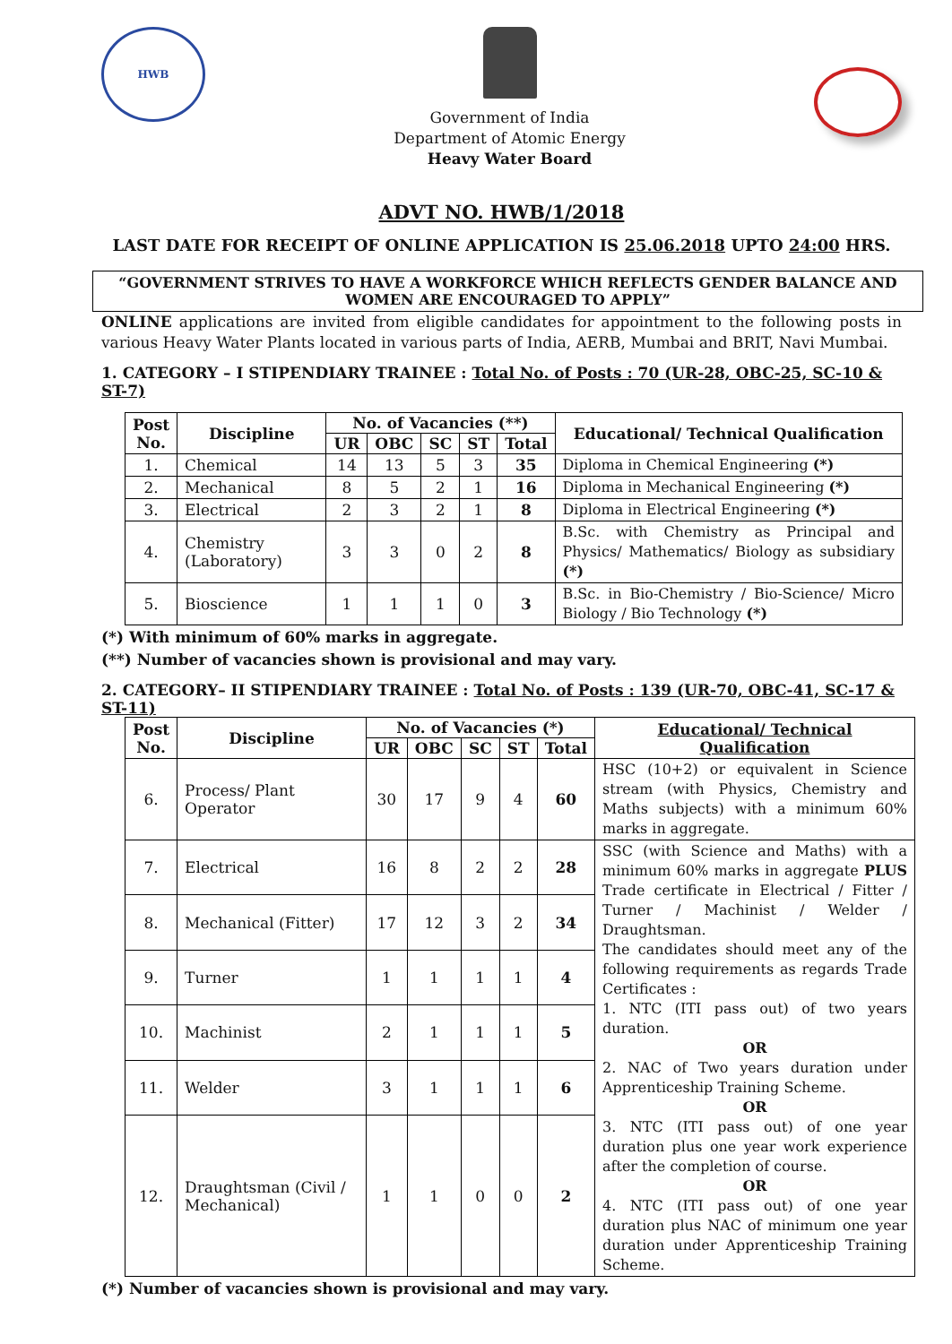HWB
Government of India
Department of Atomic Energy
Heavy Water Board
ADVT NO. HWB/1/2018
LAST DATE FOR RECEIPT OF ONLINE APPLICATION IS 25.06.2018 UPTO 24:00 HRS.
“GOVERNMENT STRIVES TO HAVE A WORKFORCE WHICH REFLECTS GENDER BALANCE AND WOMEN ARE ENCOURAGED TO APPLY”
ONLINE applications are invited from eligible candidates for appointment to the following posts in various Heavy Water Plants located in various parts of India, AERB, Mumbai and BRIT, Navi Mumbai.
1. CATEGORY – I STIPENDIARY TRAINEE : Total No. of Posts : 70 (UR-28, OBC-25, SC-10 & ST-7)
| Post No. | Discipline | No. of Vacancies (**) | | | | | Educational/ Technical Qualification |
| --- | --- | --- | --- | --- | --- | --- | --- |
| | | UR | OBC | SC | ST | Total | |
| 1. | Chemical | 14 | 13 | 5 | 3 | 35 | Diploma in Chemical Engineering (*) |
| 2. | Mechanical | 8 | 5 | 2 | 1 | 16 | Diploma in Mechanical Engineering (*) |
| 3. | Electrical | 2 | 3 | 2 | 1 | 8 | Diploma in Electrical Engineering (*) |
| 4. | Chemistry (Laboratory) | 3 | 3 | 0 | 2 | 8 | B.Sc. with Chemistry as Principal and Physics/ Mathematics/ Biology as subsidiary (*) |
| 5. | Bioscience | 1 | 1 | 1 | 0 | 3 | B.Sc. in Bio-Chemistry / Bio-Science/ Micro Biology / Bio Technology (*) |
(*) With minimum of 60% marks in aggregate.
(**) Number of vacancies shown is provisional and may vary.
2. CATEGORY– II STIPENDIARY TRAINEE : Total No. of Posts : 139 (UR-70, OBC-41, SC-17 & ST-11)
| Post No. | Discipline | No. of Vacancies (*) | | | | | Educational/ Technical Qualification |
| --- | --- | --- | --- | --- | --- | --- | --- |
| | | UR | OBC | SC | ST | Total | |
| 6. | Process/ Plant Operator | 30 | 17 | 9 | 4 | 60 | HSC (10+2) or equivalent in Science stream (with Physics, Chemistry and Maths subjects) with a minimum 60% marks in aggregate. |
| 7. | Electrical | 16 | 8 | 2 | 2 | 28 | SSC (with Science and Maths) with a minimum 60% marks in aggregate PLUS Trade certificate in Electrical / Fitter / Turner / Machinist / Welder / Draughtsman. The candidates should meet any of the following requirements as regards Trade Certificates : 1. NTC (ITI pass out) of two years duration. OR 2. NAC of Two years duration under Apprenticeship Training Scheme. OR 3. NTC (ITI pass out) of one year duration plus one year work experience after the completion of course. OR 4. NTC (ITI pass out) of one year duration plus NAC of minimum one year duration under Apprenticeship Training Scheme. |
| 8. | Mechanical (Fitter) | 17 | 12 | 3 | 2 | 34 | |
| 9. | Turner | 1 | 1 | 1 | 1 | 4 | |
| 10. | Machinist | 2 | 1 | 1 | 1 | 5 | |
| 11. | Welder | 3 | 1 | 1 | 1 | 6 | |
| 12. | Draughtsman (Civil / Mechanical) | 1 | 1 | 0 | 0 | 2 | |
(*) Number of vacancies shown is provisional and may vary.